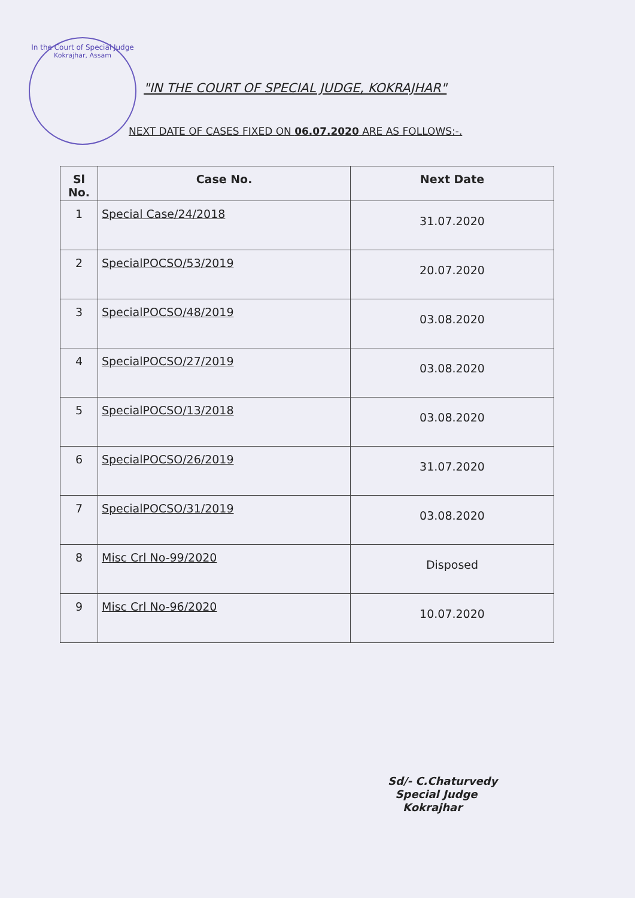In the Court of Special Judge
Kokrajhar, Assam
"IN THE COURT OF SPECIAL JUDGE, KOKRAJHAR"
NEXT DATE OF CASES FIXED ON 06.07.2020 ARE AS FOLLOWS:-.
| Sl No. | Case No. | Next Date |
| --- | --- | --- |
| 1 | Special Case/24/2018 | 31.07.2020 |
| 2 | SpecialPOCSO/53/2019 | 20.07.2020 |
| 3 | SpecialPOCSO/48/2019 | 03.08.2020 |
| 4 | SpecialPOCSO/27/2019 | 03.08.2020 |
| 5 | SpecialPOCSO/13/2018 | 03.08.2020 |
| 6 | SpecialPOCSO/26/2019 | 31.07.2020 |
| 7 | SpecialPOCSO/31/2019 | 03.08.2020 |
| 8 | Misc Crl No-99/2020 | Disposed |
| 9 | Misc Crl No-96/2020 | 10.07.2020 |
Sd/- C.Chaturvedy
Special Judge
Kokrajhar